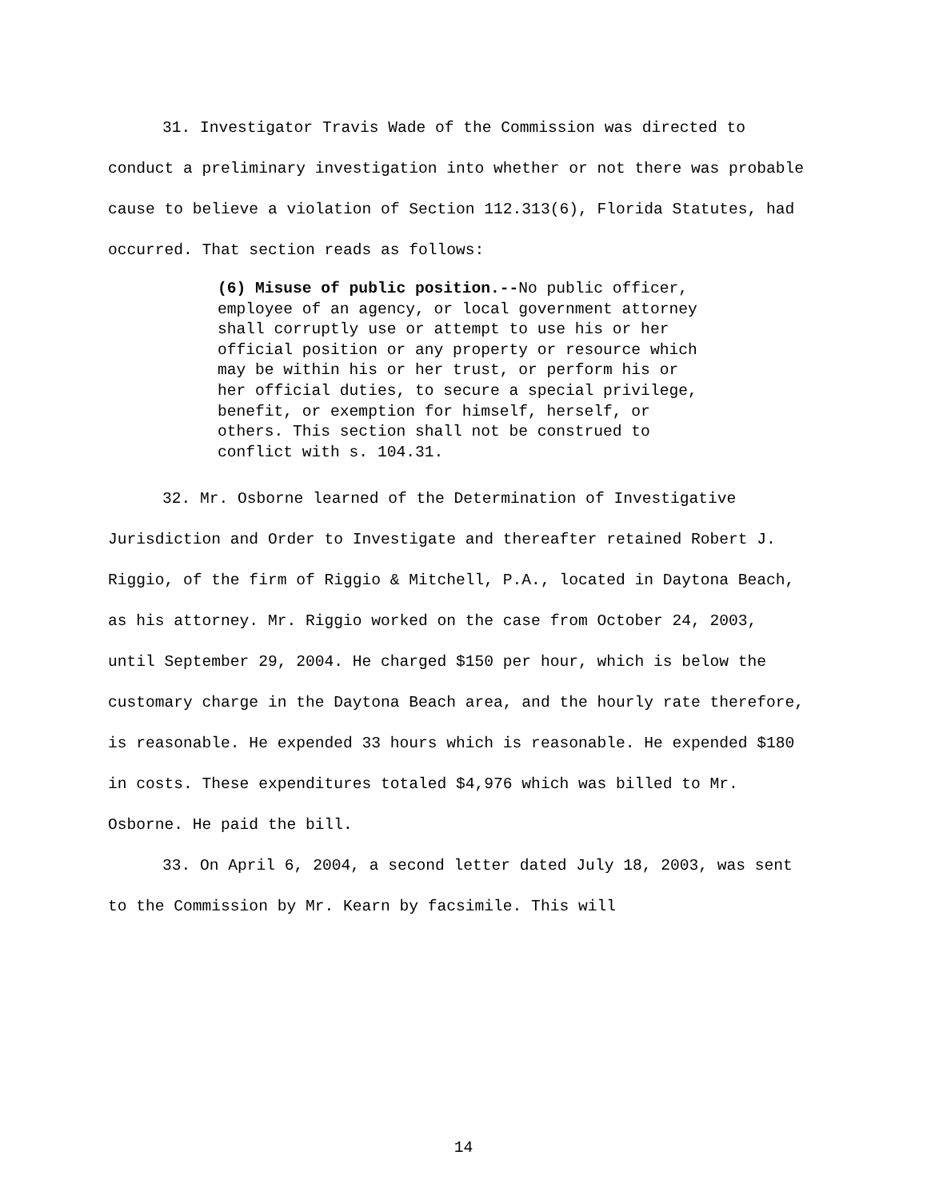31. Investigator Travis Wade of the Commission was directed to conduct a preliminary investigation into whether or not there was probable cause to believe a violation of Section 112.313(6), Florida Statutes, had occurred. That section reads as follows:
(6) Misuse of public position.--No public officer, employee of an agency, or local government attorney shall corruptly use or attempt to use his or her official position or any property or resource which may be within his or her trust, or perform his or her official duties, to secure a special privilege, benefit, or exemption for himself, herself, or others. This section shall not be construed to conflict with s. 104.31.
32. Mr. Osborne learned of the Determination of Investigative Jurisdiction and Order to Investigate and thereafter retained Robert J. Riggio, of the firm of Riggio & Mitchell, P.A., located in Daytona Beach, as his attorney. Mr. Riggio worked on the case from October 24, 2003, until September 29, 2004. He charged $150 per hour, which is below the customary charge in the Daytona Beach area, and the hourly rate therefore, is reasonable. He expended 33 hours which is reasonable. He expended $180 in costs. These expenditures totaled $4,976 which was billed to Mr. Osborne. He paid the bill.
33. On April 6, 2004, a second letter dated July 18, 2003, was sent to the Commission by Mr. Kearn by facsimile. This will
14